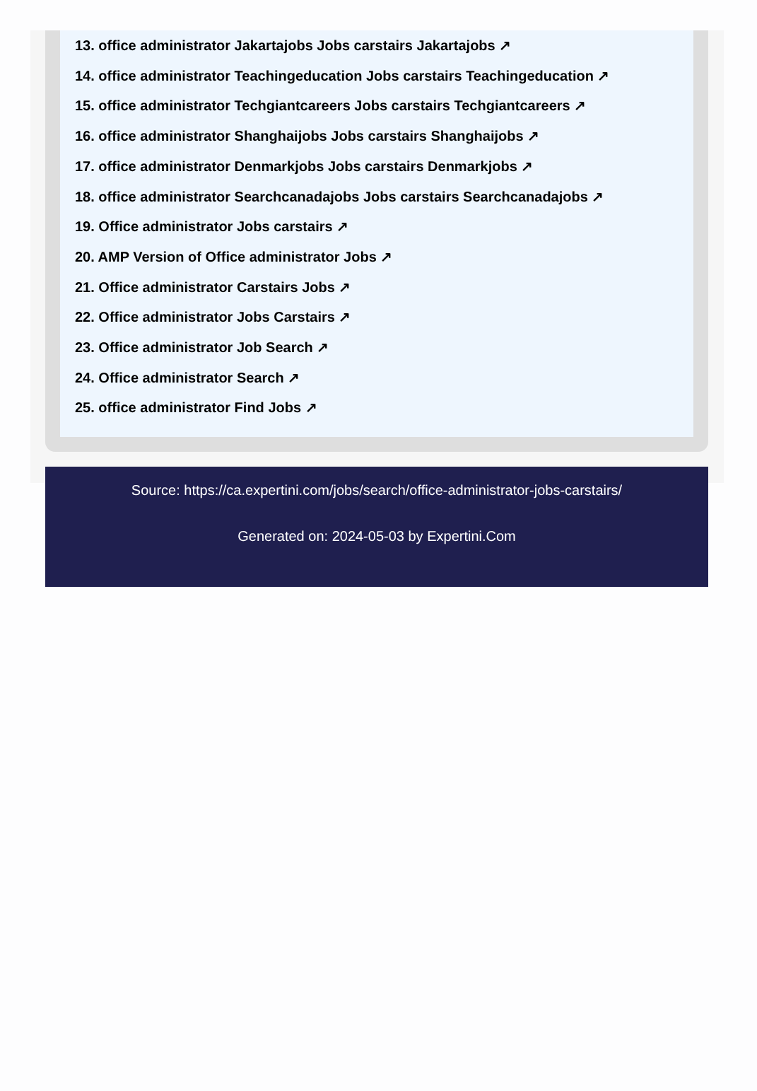13. office administrator Jakartajobs Jobs carstairs Jakartajobs ↗
14. office administrator Teachingeducation Jobs carstairs Teachingeducation ↗
15. office administrator Techgiantcareers Jobs carstairs Techgiantcareers ↗
16. office administrator Shanghaijobs Jobs carstairs Shanghaijobs ↗
17. office administrator Denmarkjobs Jobs carstairs Denmarkjobs ↗
18. office administrator Searchcanadajobs Jobs carstairs Searchcanadajobs ↗
19. Office administrator Jobs carstairs ↗
20. AMP Version of Office administrator Jobs ↗
21. Office administrator Carstairs Jobs ↗
22. Office administrator Jobs Carstairs ↗
23. Office administrator Job Search ↗
24. Office administrator Search ↗
25. office administrator Find Jobs ↗
Source: https://ca.expertini.com/jobs/search/office-administrator-jobs-carstairs/
Generated on: 2024-05-03 by Expertini.Com